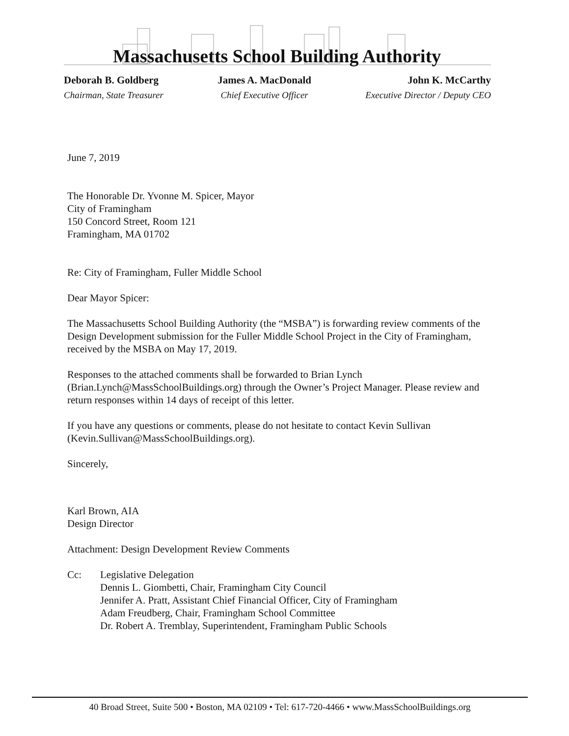Massachusetts School Building Authority
Deborah B. Goldberg
Chairman, State Treasurer
James A. MacDonald
Chief Executive Officer
John K. McCarthy
Executive Director / Deputy CEO
June 7, 2019
The Honorable Dr. Yvonne M. Spicer, Mayor
City of Framingham
150 Concord Street, Room 121
Framingham, MA 01702
Re: City of Framingham, Fuller Middle School
Dear Mayor Spicer:
The Massachusetts School Building Authority (the “MSBA”) is forwarding review comments of the Design Development submission for the Fuller Middle School Project in the City of Framingham, received by the MSBA on May 17, 2019.
Responses to the attached comments shall be forwarded to Brian Lynch (Brian.Lynch@MassSchoolBuildings.org) through the Owner’s Project Manager. Please review and return responses within 14 days of receipt of this letter.
If you have any questions or comments, please do not hesitate to contact Kevin Sullivan (Kevin.Sullivan@MassSchoolBuildings.org).
Sincerely,
Karl Brown, AIA
Design Director
Attachment: Design Development Review Comments
Cc: Legislative Delegation
Dennis L. Giombetti, Chair, Framingham City Council
Jennifer A. Pratt, Assistant Chief Financial Officer, City of Framingham
Adam Freudberg, Chair, Framingham School Committee
Dr. Robert A. Tremblay, Superintendent, Framingham Public Schools
40 Broad Street, Suite 500 • Boston, MA 02109 • Tel: 617-720-4466 • www.MassSchoolBuildings.org